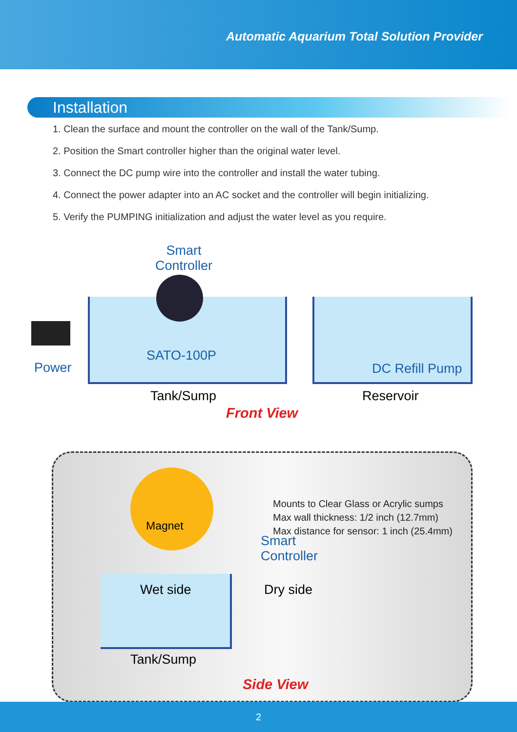Automatic Aquarium Total Solution Provider
Installation
1. Clean the surface and mount the controller on the wall of the Tank/Sump.
2. Position the Smart controller higher than the original water level.
3. Connect the DC pump wire into the controller and install the water tubing.
4. Connect the power adapter into an AC socket and the controller will begin initializing.
5. Verify the PUMPING initialization and adjust the water level as you require.
Smart
Controller
SATO-100P
Power DC Refill Pump
Tank/Sump Reservoir
Front View
Magnet
Mounts to Clear Glass or Acrylic sumps
Max wall thickness: 1/2 inch (12.7mm)
Max distance for sensor: 1 inch (25.4mm)
Smart
Controller
Wet side Dry side
Tank/Sump
Side View
2